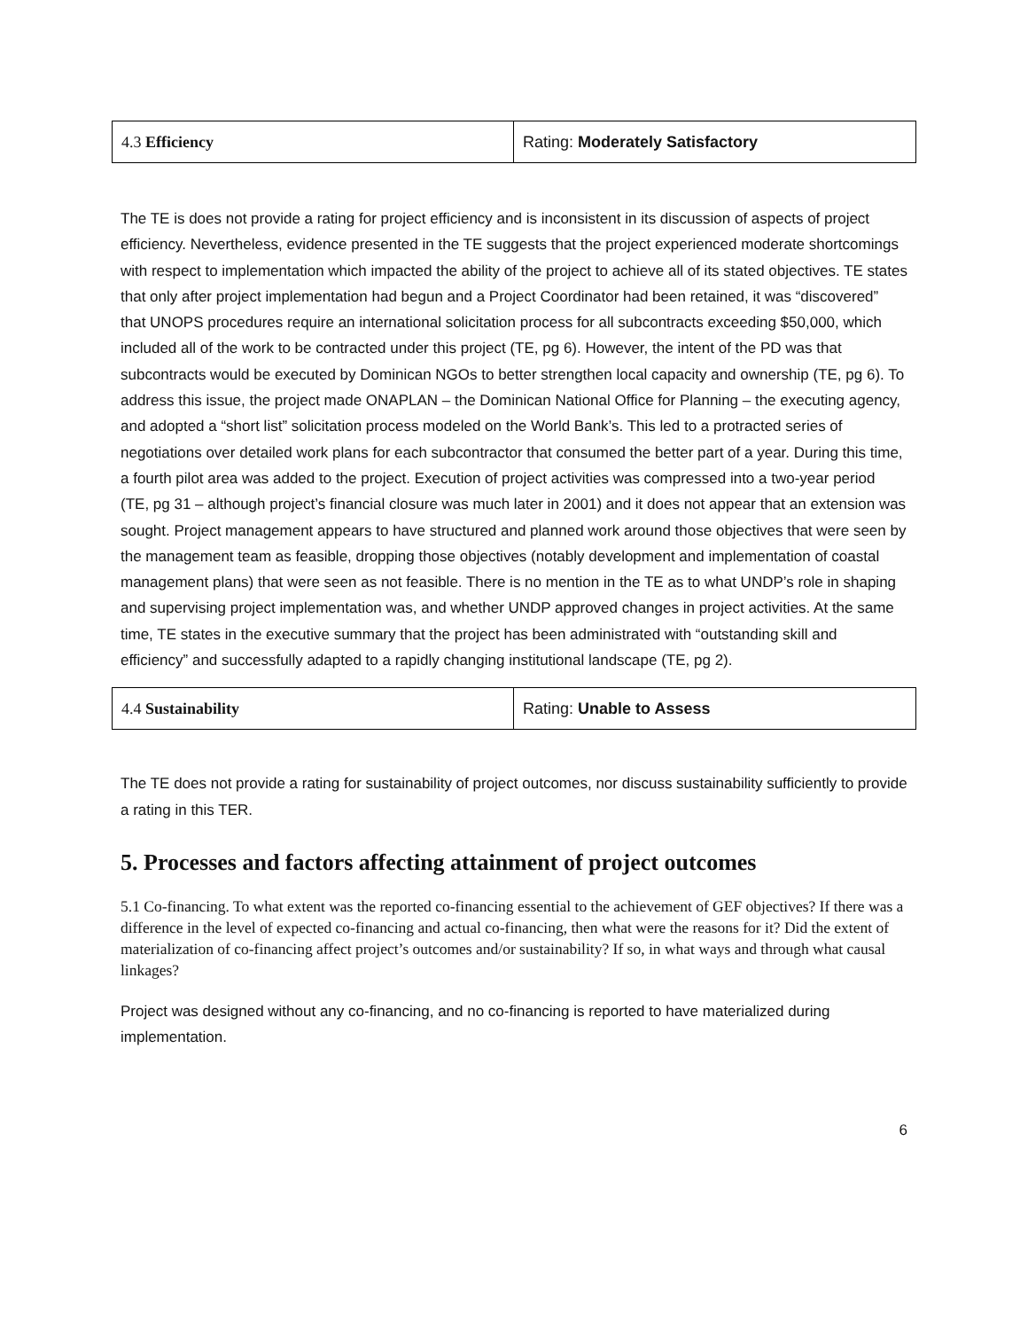| 4.3 Efficiency | Rating: Moderately Satisfactory |
The TE is does not provide a rating for project efficiency and is inconsistent in its discussion of aspects of project efficiency. Nevertheless, evidence presented in the TE suggests that the project experienced moderate shortcomings with respect to implementation which impacted the ability of the project to achieve all of its stated objectives. TE states that only after project implementation had begun and a Project Coordinator had been retained, it was “discovered” that UNOPS procedures require an international solicitation process for all subcontracts exceeding $50,000, which included all of the work to be contracted under this project (TE, pg 6). However, the intent of the PD was that subcontracts would be executed by Dominican NGOs to better strengthen local capacity and ownership (TE, pg 6). To address this issue, the project made ONAPLAN – the Dominican National Office for Planning – the executing agency, and adopted a “short list” solicitation process modeled on the World Bank’s. This led to a protracted series of negotiations over detailed work plans for each subcontractor that consumed the better part of a year. During this time, a fourth pilot area was added to the project. Execution of project activities was compressed into a two-year period (TE, pg 31 – although project’s financial closure was much later in 2001) and it does not appear that an extension was sought. Project management appears to have structured and planned work around those objectives that were seen by the management team as feasible, dropping those objectives (notably development and implementation of coastal management plans) that were seen as not feasible. There is no mention in the TE as to what UNDP’s role in shaping and supervising project implementation was, and whether UNDP approved changes in project activities. At the same time, TE states in the executive summary that the project has been administrated with “outstanding skill and efficiency” and successfully adapted to a rapidly changing institutional landscape (TE, pg 2).
| 4.4 Sustainability | Rating: Unable to Assess |
The TE does not provide a rating for sustainability of project outcomes, nor discuss sustainability sufficiently to provide a rating in this TER.
5. Processes and factors affecting attainment of project outcomes
5.1 Co-financing. To what extent was the reported co-financing essential to the achievement of GEF objectives? If there was a difference in the level of expected co-financing and actual co-financing, then what were the reasons for it? Did the extent of materialization of co-financing affect project’s outcomes and/or sustainability? If so, in what ways and through what causal linkages?
Project was designed without any co-financing, and no co-financing is reported to have materialized during implementation.
6